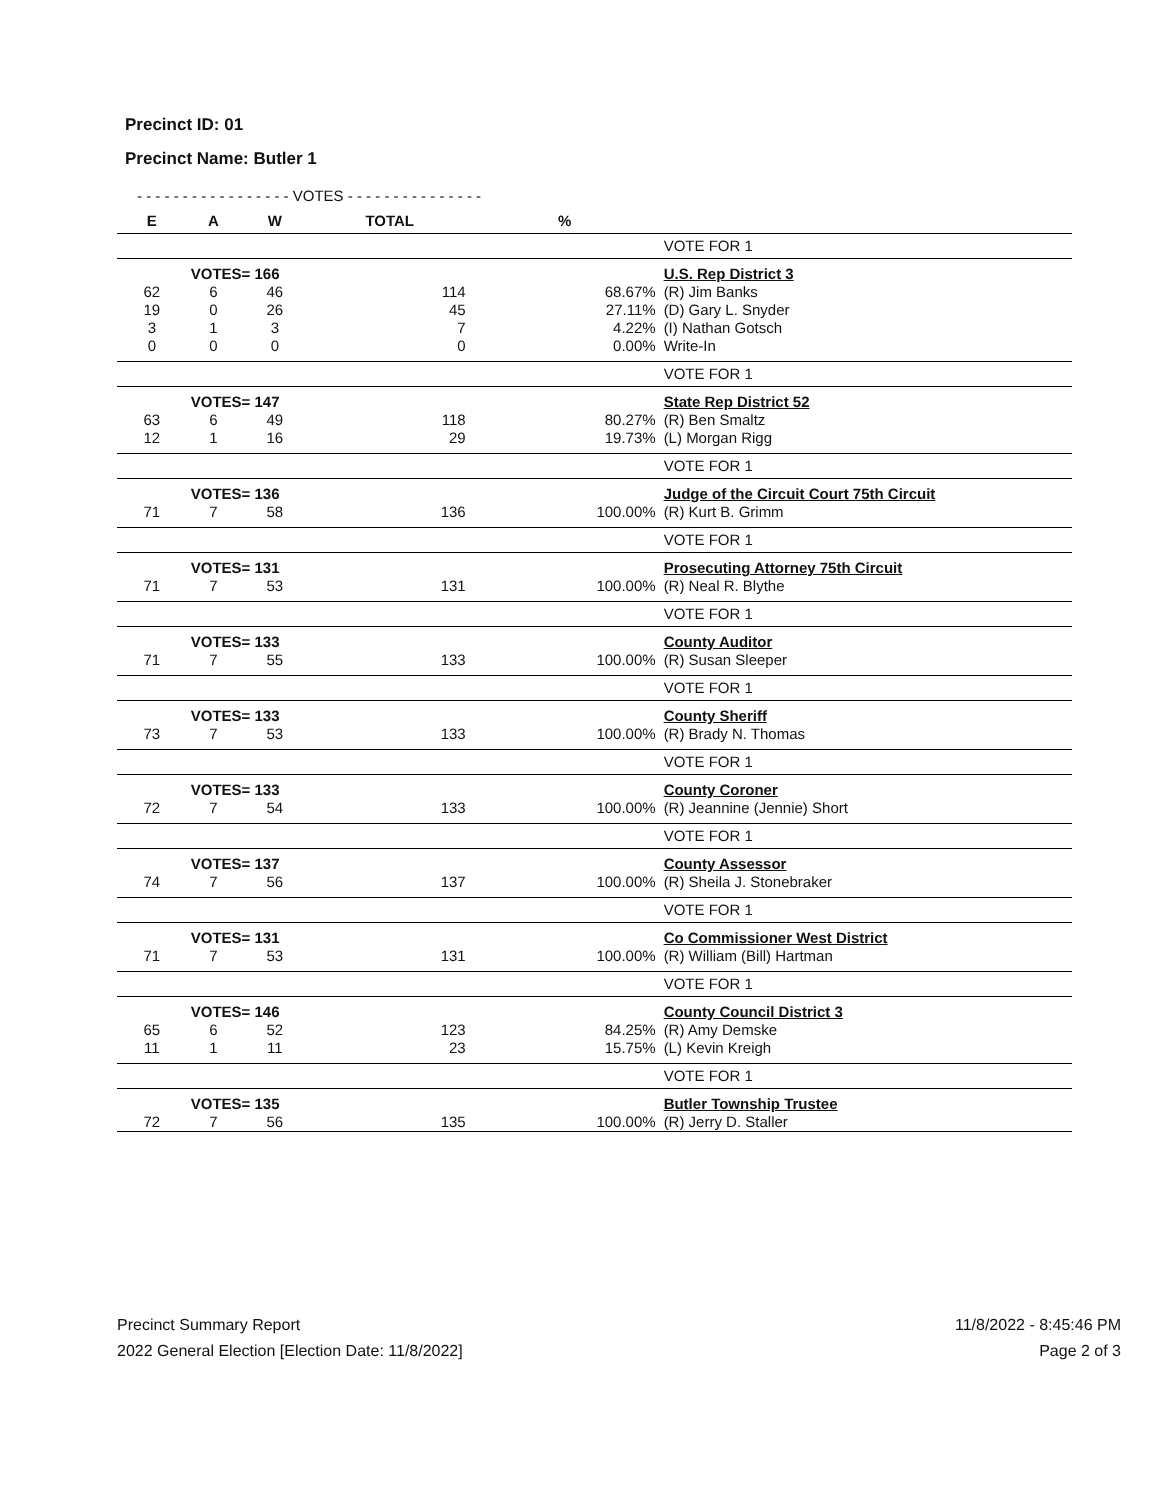Precinct ID: 01
Precinct Name: Butler 1
| - - - - - - - - - - - - - - - - - VOTES - - - - - - - - - - - - - - - | | | | | |
| --- | --- | --- | --- | --- | --- |
| E | A | W | TOTAL | % | |
| | | | | | VOTE FOR 1 |
| | VOTES= 166 | | | | U.S. Rep District 3 |
| 62 | 6 | 46 | 114 | 68.67% | (R) Jim Banks |
| 19 | 0 | 26 | 45 | 27.11% | (D) Gary L. Snyder |
| 3 | 1 | 3 | 7 | 4.22% | (I) Nathan Gotsch |
| 0 | 0 | 0 | 0 | 0.00% | Write-In |
| | | | | | VOTE FOR 1 |
| | VOTES= 147 | | | | State Rep District 52 |
| 63 | 6 | 49 | 118 | 80.27% | (R) Ben Smaltz |
| 12 | 1 | 16 | 29 | 19.73% | (L) Morgan Rigg |
| | | | | | VOTE FOR 1 |
| | VOTES= 136 | | | | Judge of the Circuit Court 75th Circuit |
| 71 | 7 | 58 | 136 | 100.00% | (R) Kurt B. Grimm |
| | | | | | VOTE FOR 1 |
| | VOTES= 131 | | | | Prosecuting Attorney 75th Circuit |
| 71 | 7 | 53 | 131 | 100.00% | (R) Neal R. Blythe |
| | | | | | VOTE FOR 1 |
| | VOTES= 133 | | | | County Auditor |
| 71 | 7 | 55 | 133 | 100.00% | (R) Susan Sleeper |
| | | | | | VOTE FOR 1 |
| | VOTES= 133 | | | | County Sheriff |
| 73 | 7 | 53 | 133 | 100.00% | (R) Brady N. Thomas |
| | | | | | VOTE FOR 1 |
| | VOTES= 133 | | | | County Coroner |
| 72 | 7 | 54 | 133 | 100.00% | (R) Jeannine (Jennie) Short |
| | | | | | VOTE FOR 1 |
| | VOTES= 137 | | | | County Assessor |
| 74 | 7 | 56 | 137 | 100.00% | (R) Sheila J. Stonebraker |
| | | | | | VOTE FOR 1 |
| | VOTES= 131 | | | | Co Commissioner West District |
| 71 | 7 | 53 | 131 | 100.00% | (R) William (Bill) Hartman |
| | | | | | VOTE FOR 1 |
| | VOTES= 146 | | | | County Council District 3 |
| 65 | 6 | 52 | 123 | 84.25% | (R) Amy Demske |
| 11 | 1 | 11 | 23 | 15.75% | (L) Kevin Kreigh |
| | | | | | VOTE FOR 1 |
| | VOTES= 135 | | | | Butler Township Trustee |
| 72 | 7 | 56 | 135 | 100.00% | (R) Jerry D. Staller |
Precinct Summary Report
2022 General Election [Election Date: 11/8/2022]
11/8/2022 - 8:45:46 PM
Page 2 of 3